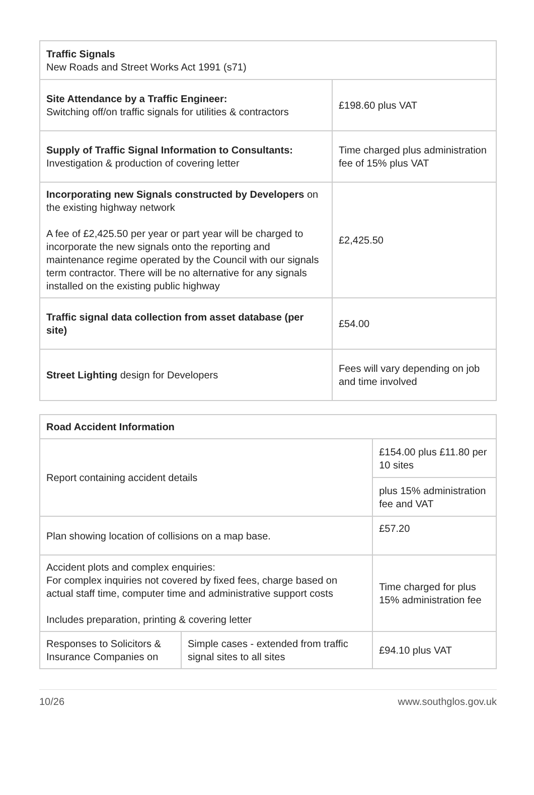| Traffic Signals New Roads and Street Works Act 1991 (s71) | |
| --- | --- |
| Site Attendance by a Traffic Engineer: Switching off/on traffic signals for utilities & contractors | £198.60 plus VAT |
| Supply of Traffic Signal Information to Consultants: Investigation & production of covering letter | Time charged plus administration fee of 15% plus VAT |
| Incorporating new Signals constructed by Developers on the existing highway network A fee of £2,425.50 per year or part year will be charged to incorporate the new signals onto the reporting and maintenance regime operated by the Council with our signals term contractor. There will be no alternative for any signals installed on the existing public highway | £2,425.50 |
| Traffic signal data collection from asset database (per site) | £54.00 |
| Street Lighting design for Developers | Fees will vary depending on job and time involved |
| Road Accident Information | | |
| --- | --- | --- |
| Report containing accident details | | £154.00 plus £11.80 per 10 sites |
| | | plus 15% administration fee and VAT |
| Plan showing location of collisions on a map base. | | £57.20 |
| Accident plots and complex enquiries: For complex inquiries not covered by fixed fees, charge based on actual staff time, computer time and administrative support costs Includes preparation, printing & covering letter | | Time charged for plus 15% administration fee |
| Responses to Solicitors & Insurance Companies on | Simple cases - extended from traffic signal sites to all sites | £94.10 plus VAT |
10/26 www.southglos.gov.uk